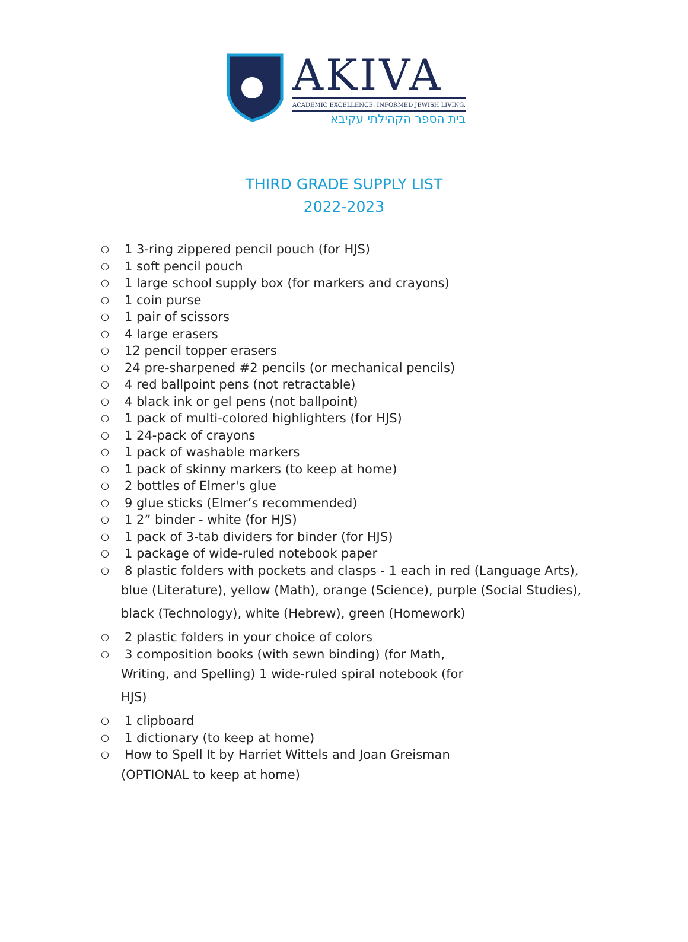AKIVA
ACADEMIC EXCELLENCE. INFORMED JEWISH LIVING.
בית הספר הקהילתי עקיבא
THIRD GRADE SUPPLY LIST
2022-2023
○ 1 3-ring zippered pencil pouch (for HJS)
○ 1 soft pencil pouch
○ 1 large school supply box (for markers and crayons)
○ 1 coin purse
○ 1 pair of scissors
○ 4 large erasers
○ 12 pencil topper erasers
○ 24 pre-sharpened #2 pencils (or mechanical pencils)
○ 4 red ballpoint pens (not retractable)
○ 4 black ink or gel pens (not ballpoint)
○ 1 pack of multi-colored highlighters (for HJS)
○ 1 24-pack of crayons
○ 1 pack of washable markers
○ 1 pack of skinny markers (to keep at home)
○ 2 bottles of Elmer's glue
○ 9 glue sticks (Elmer’s recommended)
○ 1 2” binder - white (for HJS)
○ 1 pack of 3-tab dividers for binder (for HJS)
○ 1 package of wide-ruled notebook paper
○ 8 plastic folders with pockets and clasps - 1 each in red (Language Arts),
blue (Literature), yellow (Math), orange (Science), purple (Social Studies),
black (Technology), white (Hebrew), green (Homework)
○ 2 plastic folders in your choice of colors
○ 3 composition books (with sewn binding) (for Math,
Writing, and Spelling) 1 wide-ruled spiral notebook (for
HJS)
○ 1 clipboard
○ 1 dictionary (to keep at home)
○ How to Spell It by Harriet Wittels and Joan Greisman
(OPTIONAL to keep at home)